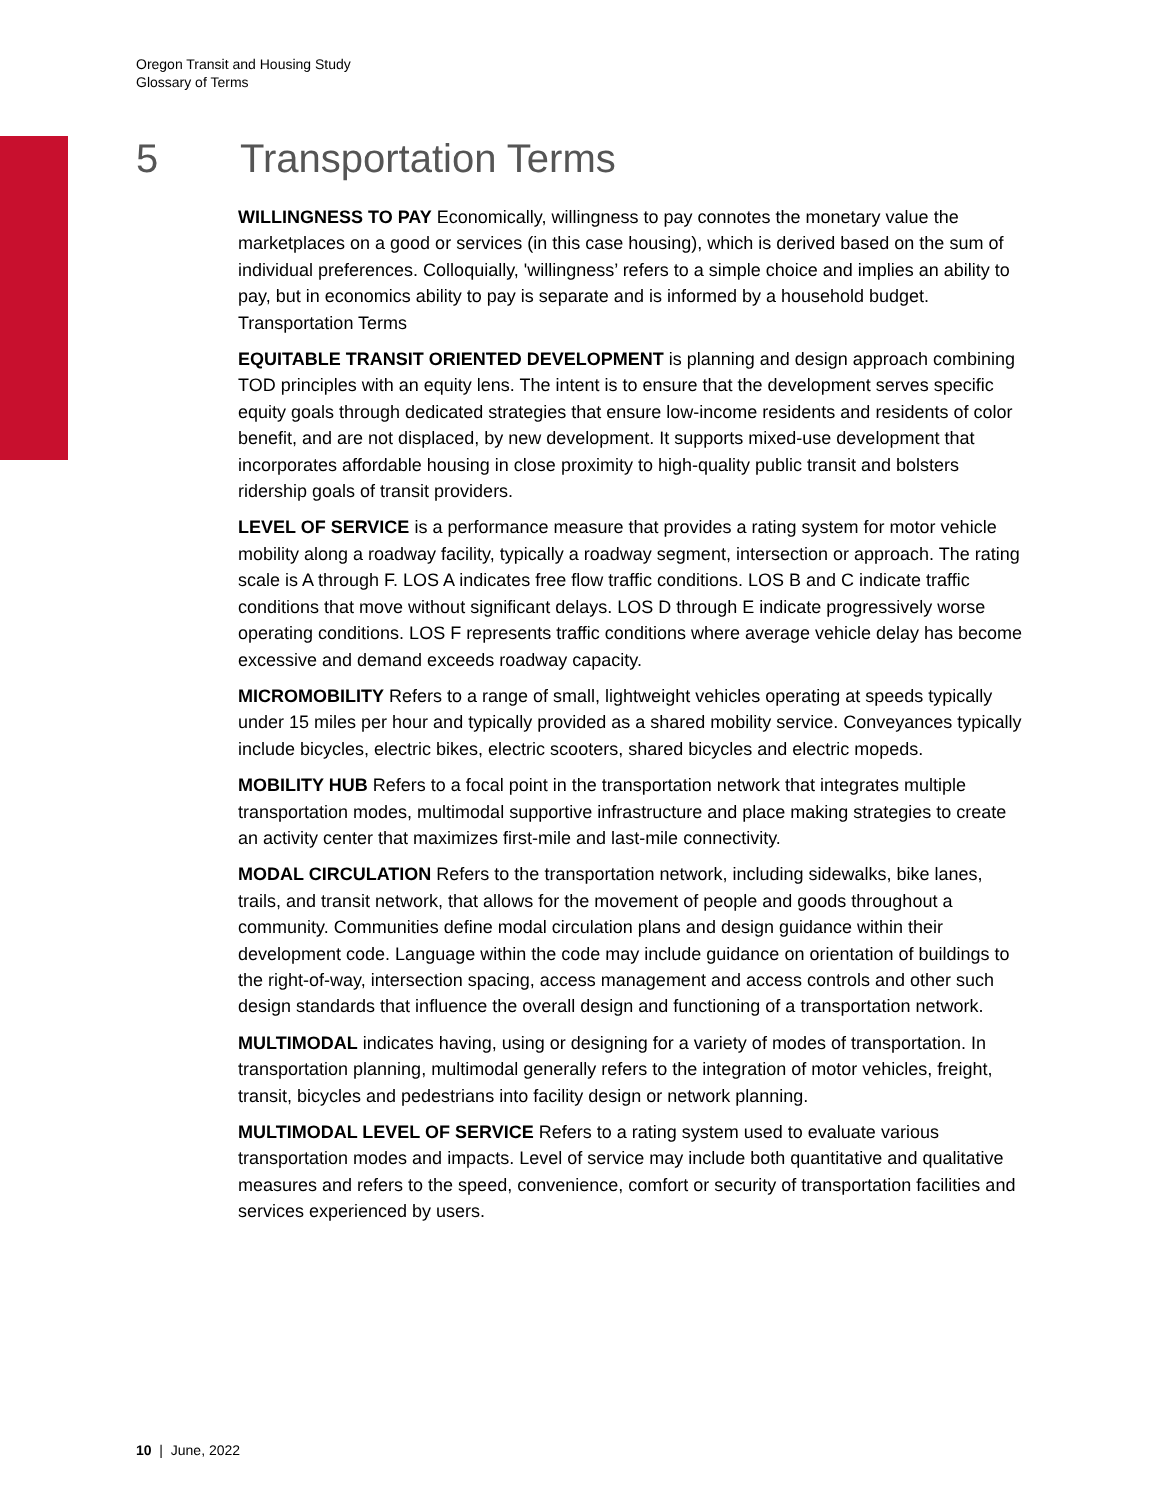Oregon Transit and Housing Study
Glossary of Terms
5 Transportation Terms
WILLINGNESS TO PAY Economically, willingness to pay connotes the monetary value the marketplaces on a good or services (in this case housing), which is derived based on the sum of individual preferences. Colloquially, 'willingness’ refers to a simple choice and implies an ability to pay, but in economics ability to pay is separate and is informed by a household budget. Transportation Terms
EQUITABLE TRANSIT ORIENTED DEVELOPMENT is planning and design approach combining TOD principles with an equity lens. The intent is to ensure that the development serves specific equity goals through dedicated strategies that ensure low-income residents and residents of color benefit, and are not displaced, by new development. It supports mixed-use development that incorporates affordable housing in close proximity to high-quality public transit and bolsters ridership goals of transit providers.
LEVEL OF SERVICE is a performance measure that provides a rating system for motor vehicle mobility along a roadway facility, typically a roadway segment, intersection or approach. The rating scale is A through F. LOS A indicates free flow traffic conditions. LOS B and C indicate traffic conditions that move without significant delays. LOS D through E indicate progressively worse operating conditions. LOS F represents traffic conditions where average vehicle delay has become excessive and demand exceeds roadway capacity.
MICROMOBILITY Refers to a range of small, lightweight vehicles operating at speeds typically under 15 miles per hour and typically provided as a shared mobility service. Conveyances typically include bicycles, electric bikes, electric scooters, shared bicycles and electric mopeds.
MOBILITY HUB Refers to a focal point in the transportation network that integrates multiple transportation modes, multimodal supportive infrastructure and place making strategies to create an activity center that maximizes first-mile and last-mile connectivity.
MODAL CIRCULATION Refers to the transportation network, including sidewalks, bike lanes, trails, and transit network, that allows for the movement of people and goods throughout a community. Communities define modal circulation plans and design guidance within their development code. Language within the code may include guidance on orientation of buildings to the right-of-way, intersection spacing, access management and access controls and other such design standards that influence the overall design and functioning of a transportation network.
MULTIMODAL indicates having, using or designing for a variety of modes of transportation. In transportation planning, multimodal generally refers to the integration of motor vehicles, freight, transit, bicycles and pedestrians into facility design or network planning.
MULTIMODAL LEVEL OF SERVICE Refers to a rating system used to evaluate various transportation modes and impacts. Level of service may include both quantitative and qualitative measures and refers to the speed, convenience, comfort or security of transportation facilities and services experienced by users.
10 | June, 2022